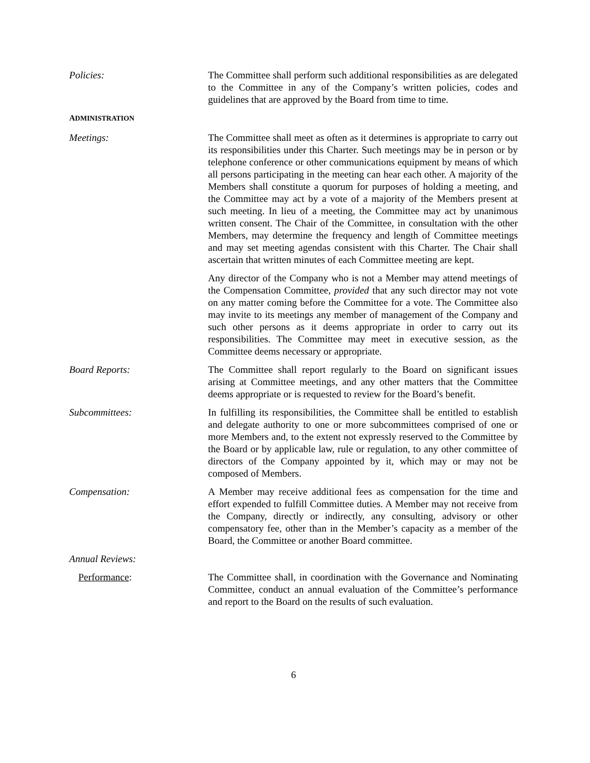Policies: The Committee shall perform such additional responsibilities as are delegated to the Committee in any of the Company’s written policies, codes and guidelines that are approved by the Board from time to time.
ADMINISTRATION
Meetings: The Committee shall meet as often as it determines is appropriate to carry out its responsibilities under this Charter. Such meetings may be in person or by telephone conference or other communications equipment by means of which all persons participating in the meeting can hear each other. A majority of the Members shall constitute a quorum for purposes of holding a meeting, and the Committee may act by a vote of a majority of the Members present at such meeting. In lieu of a meeting, the Committee may act by unanimous written consent. The Chair of the Committee, in consultation with the other Members, may determine the frequency and length of Committee meetings and may set meeting agendas consistent with this Charter. The Chair shall ascertain that written minutes of each Committee meeting are kept.
Any director of the Company who is not a Member may attend meetings of the Compensation Committee, provided that any such director may not vote on any matter coming before the Committee for a vote. The Committee also may invite to its meetings any member of management of the Company and such other persons as it deems appropriate in order to carry out its responsibilities. The Committee may meet in executive session, as the Committee deems necessary or appropriate.
Board Reports: The Committee shall report regularly to the Board on significant issues arising at Committee meetings, and any other matters that the Committee deems appropriate or is requested to review for the Board’s benefit.
Subcommittees: In fulfilling its responsibilities, the Committee shall be entitled to establish and delegate authority to one or more subcommittees comprised of one or more Members and, to the extent not expressly reserved to the Committee by the Board or by applicable law, rule or regulation, to any other committee of directors of the Company appointed by it, which may or may not be composed of Members.
Compensation: A Member may receive additional fees as compensation for the time and effort expended to fulfill Committee duties. A Member may not receive from the Company, directly or indirectly, any consulting, advisory or other compensatory fee, other than in the Member’s capacity as a member of the Board, the Committee or another Board committee.
Annual Reviews:
Performance: The Committee shall, in coordination with the Governance and Nominating Committee, conduct an annual evaluation of the Committee’s performance and report to the Board on the results of such evaluation.
6